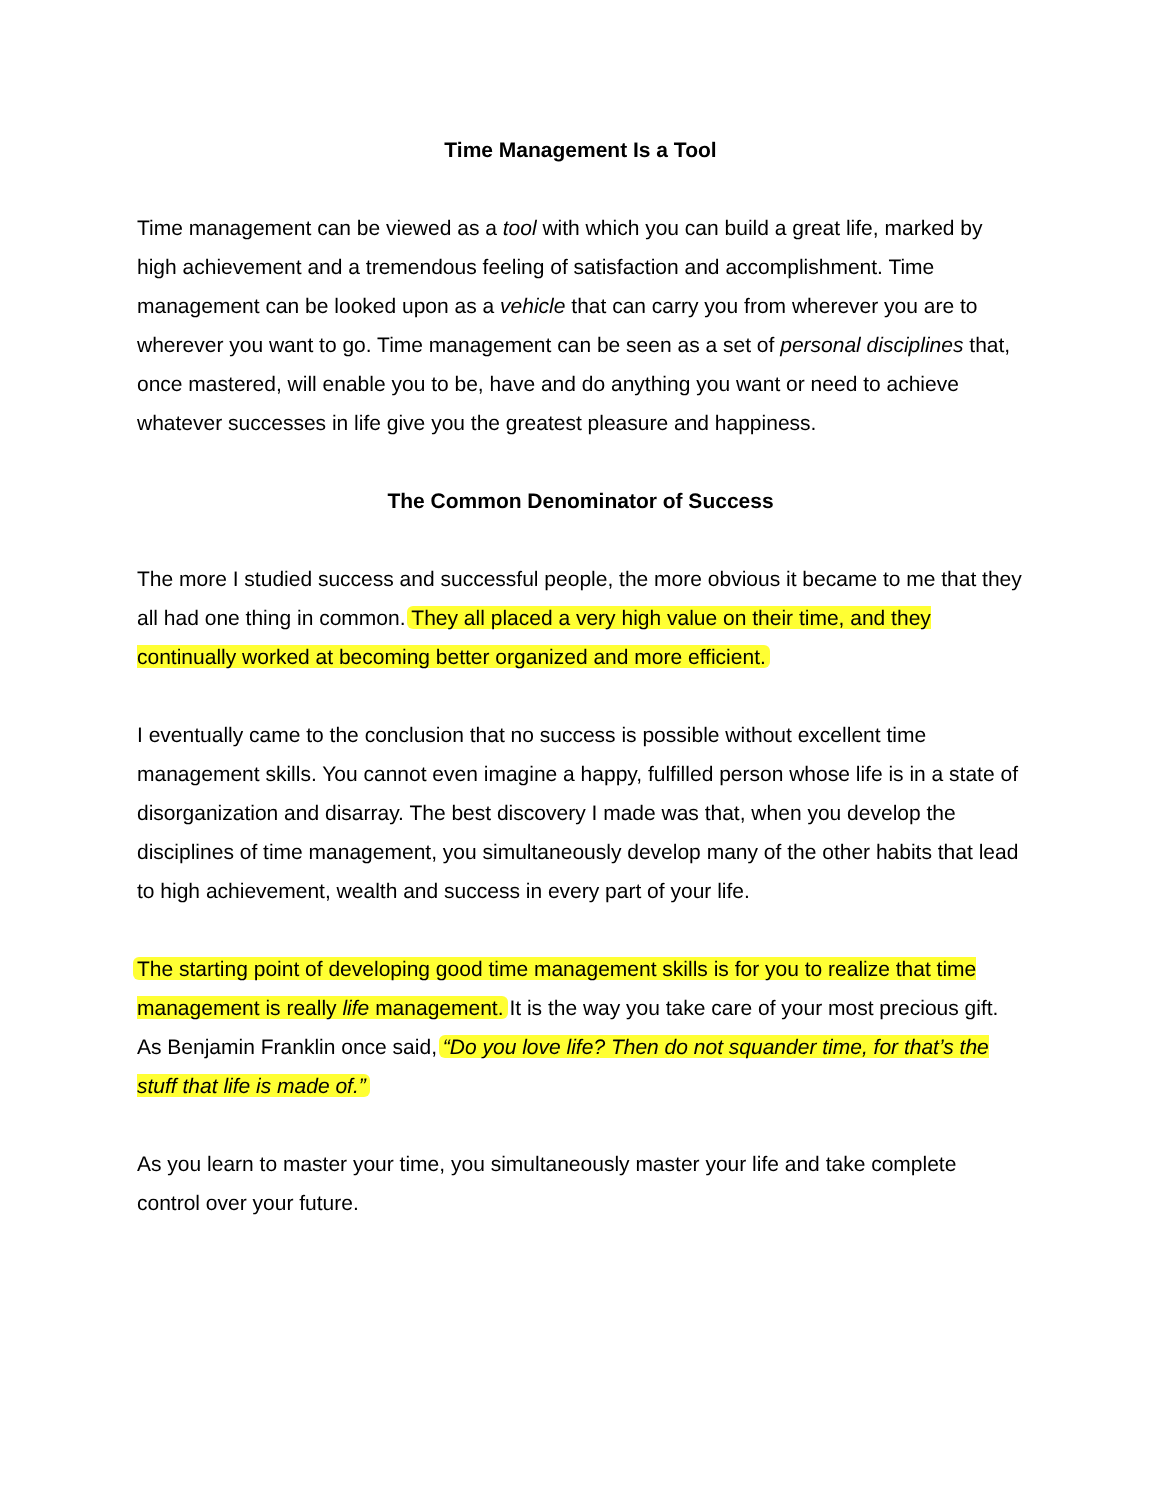Time Management Is a Tool
Time management can be viewed as a tool with which you can build a great life, marked by high achievement and a tremendous feeling of satisfaction and accomplishment. Time management can be looked upon as a vehicle that can carry you from wherever you are to wherever you want to go. Time management can be seen as a set of personal disciplines that, once mastered, will enable you to be, have and do anything you want or need to achieve whatever successes in life give you the greatest pleasure and happiness.
The Common Denominator of Success
The more I studied success and successful people, the more obvious it became to me that they all had one thing in common. They all placed a very high value on their time, and they continually worked at becoming better organized and more efficient.
I eventually came to the conclusion that no success is possible without excellent time management skills. You cannot even imagine a happy, fulfilled person whose life is in a state of disorganization and disarray. The best discovery I made was that, when you develop the disciplines of time management, you simultaneously develop many of the other habits that lead to high achievement, wealth and success in every part of your life.
The starting point of developing good time management skills is for you to realize that time management is really life management. It is the way you take care of your most precious gift. As Benjamin Franklin once said, “Do you love life? Then do not squander time, for that’s the stuff that life is made of.”
As you learn to master your time, you simultaneously master your life and take complete control over your future.